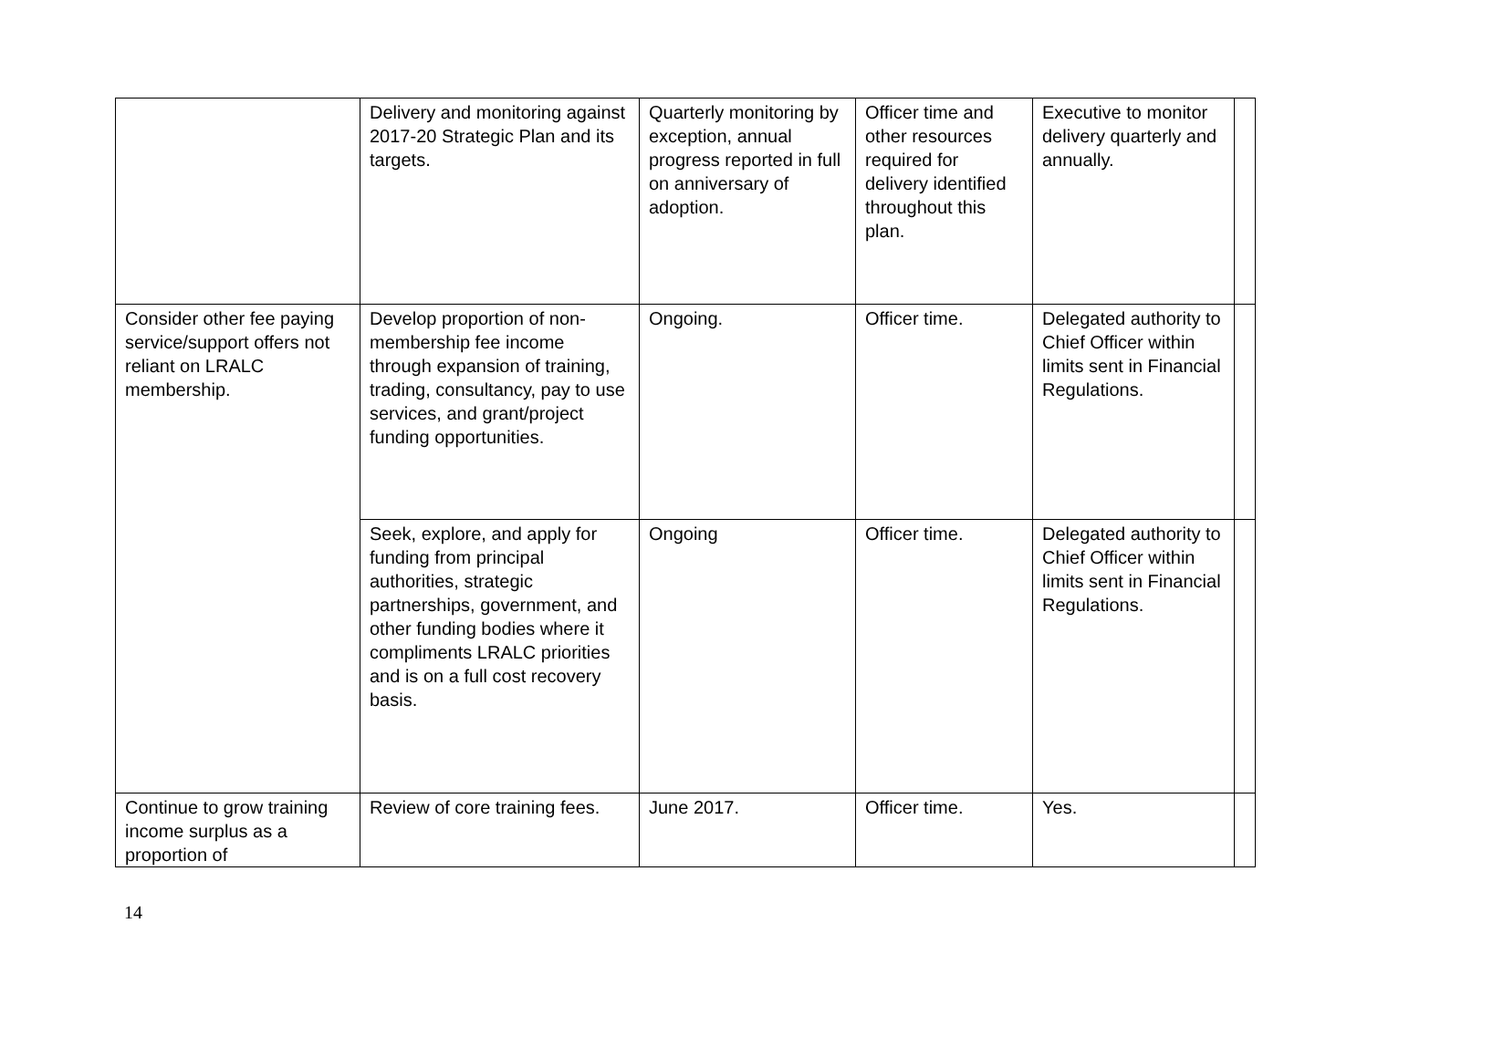| | Delivery and monitoring against 2017-20 Strategic Plan and its targets. | Quarterly monitoring by exception, annual progress reported in full on anniversary of adoption. | Officer time and other resources required for delivery identified throughout this plan. | Executive to monitor delivery quarterly and annually. | |
| Consider other fee paying service/support offers not reliant on LRALC membership. | Develop proportion of non-membership fee income through expansion of training, trading, consultancy, pay to use services, and grant/project funding opportunities. | Ongoing. | Officer time. | Delegated authority to Chief Officer within limits sent in Financial Regulations. | |
| | Seek, explore, and apply for funding from principal authorities, strategic partnerships, government, and other funding bodies where it compliments LRALC priorities and is on a full cost recovery basis. | Ongoing | Officer time. | Delegated authority to Chief Officer within limits sent in Financial Regulations. | |
| Continue to grow training income surplus as a proportion of | Review of core training fees. | June 2017. | Officer time. | Yes. | |
14